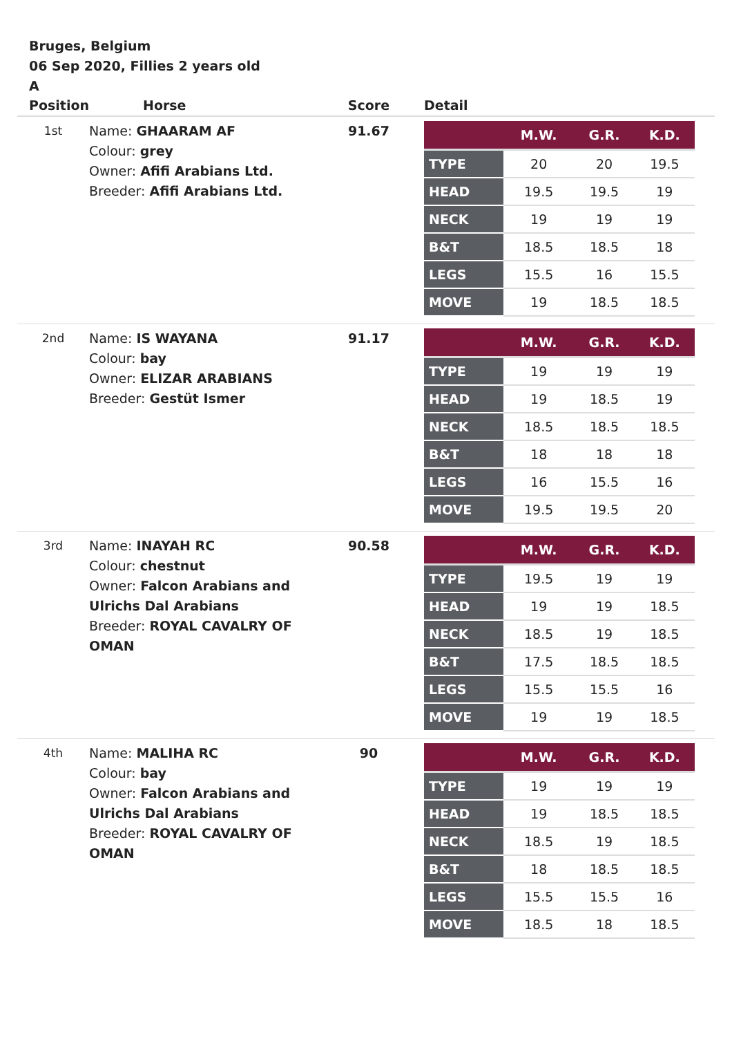Bruges, Belgium
06 Sep 2020, Fillies 2 years old
A
| Position | Horse | Score | Detail |
| --- | --- | --- | --- |
| 1st | Name: GHAARAM AF Colour: grey Owner: Afifi Arabians Ltd. Breeder: Afifi Arabians Ltd. | 91.67 | / / M.W. / G.R. / K.D. / / --- / --- / --- / --- / / TYPE / 20 / 20 / 19.5 / / HEAD / 19.5 / 19.5 / 19 / / NECK / 19 / 19 / 19 / / B&T / 18.5 / 18.5 / 18 / / LEGS / 15.5 / 16 / 15.5 / / MOVE / 19 / 18.5 / 18.5 / |
| 2nd | Name: IS WAYANA Colour: bay Owner: ELIZAR ARABIANS Breeder: Gestüt Ismer | 91.17 | / / M.W. / G.R. / K.D. / / --- / --- / --- / --- / / TYPE / 19 / 19 / 19 / / HEAD / 19 / 18.5 / 19 / / NECK / 18.5 / 18.5 / 18.5 / / B&T / 18 / 18 / 18 / / LEGS / 16 / 15.5 / 16 / / MOVE / 19.5 / 19.5 / 20 / |
| 3rd | Name: INAYAH RC Colour: chestnut Owner: Falcon Arabians and Ulrichs Dal Arabians Breeder: ROYAL CAVALRY OF OMAN | 90.58 | / / M.W. / G.R. / K.D. / / --- / --- / --- / --- / / TYPE / 19.5 / 19 / 19 / / HEAD / 19 / 19 / 18.5 / / NECK / 18.5 / 19 / 18.5 / / B&T / 17.5 / 18.5 / 18.5 / / LEGS / 15.5 / 15.5 / 16 / / MOVE / 19 / 19 / 18.5 / |
| 4th | Name: MALIHA RC Colour: bay Owner: Falcon Arabians and Ulrichs Dal Arabians Breeder: ROYAL CAVALRY OF OMAN | 90 | / / M.W. / G.R. / K.D. / / --- / --- / --- / --- / / TYPE / 19 / 19 / 19 / / HEAD / 19 / 18.5 / 18.5 / / NECK / 18.5 / 19 / 18.5 / / B&T / 18 / 18.5 / 18.5 / / LEGS / 15.5 / 15.5 / 16 / / MOVE / 18.5 / 18 / 18.5 / |